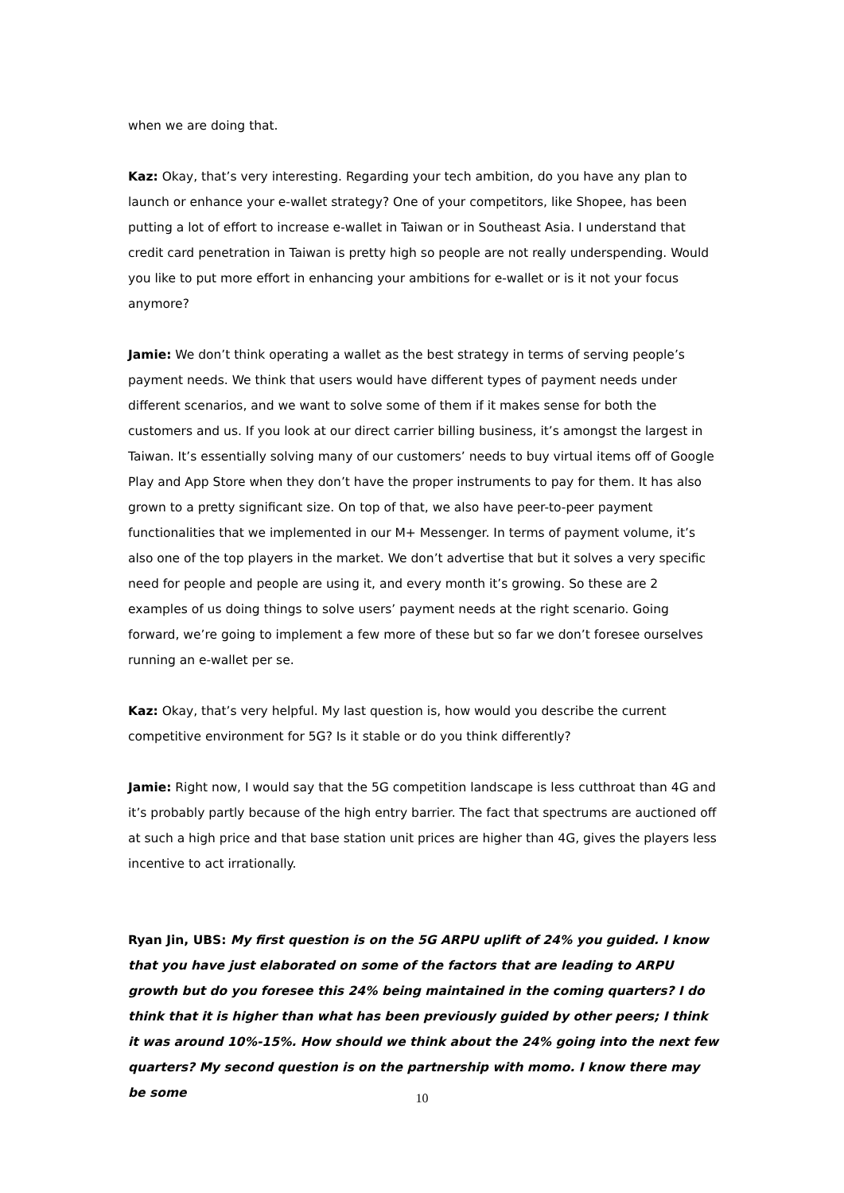when we are doing that.
Kaz: Okay, that’s very interesting. Regarding your tech ambition, do you have any plan to launch or enhance your e-wallet strategy? One of your competitors, like Shopee, has been putting a lot of effort to increase e-wallet in Taiwan or in Southeast Asia. I understand that credit card penetration in Taiwan is pretty high so people are not really underspending. Would you like to put more effort in enhancing your ambitions for e-wallet or is it not your focus anymore?
Jamie: We don’t think operating a wallet as the best strategy in terms of serving people’s payment needs. We think that users would have different types of payment needs under different scenarios, and we want to solve some of them if it makes sense for both the customers and us. If you look at our direct carrier billing business, it’s amongst the largest in Taiwan. It’s essentially solving many of our customers’ needs to buy virtual items off of Google Play and App Store when they don’t have the proper instruments to pay for them. It has also grown to a pretty significant size. On top of that, we also have peer-to-peer payment functionalities that we implemented in our M+ Messenger. In terms of payment volume, it’s also one of the top players in the market. We don’t advertise that but it solves a very specific need for people and people are using it, and every month it’s growing. So these are 2 examples of us doing things to solve users’ payment needs at the right scenario. Going forward, we’re going to implement a few more of these but so far we don’t foresee ourselves running an e-wallet per se.
Kaz: Okay, that’s very helpful. My last question is, how would you describe the current competitive environment for 5G? Is it stable or do you think differently?
Jamie: Right now, I would say that the 5G competition landscape is less cutthroat than 4G and it’s probably partly because of the high entry barrier. The fact that spectrums are auctioned off at such a high price and that base station unit prices are higher than 4G, gives the players less incentive to act irrationally.
Ryan Jin, UBS: My first question is on the 5G ARPU uplift of 24% you guided. I know that you have just elaborated on some of the factors that are leading to ARPU growth but do you foresee this 24% being maintained in the coming quarters? I do think that it is higher than what has been previously guided by other peers; I think it was around 10%-15%. How should we think about the 24% going into the next few quarters? My second question is on the partnership with momo. I know there may be some
10